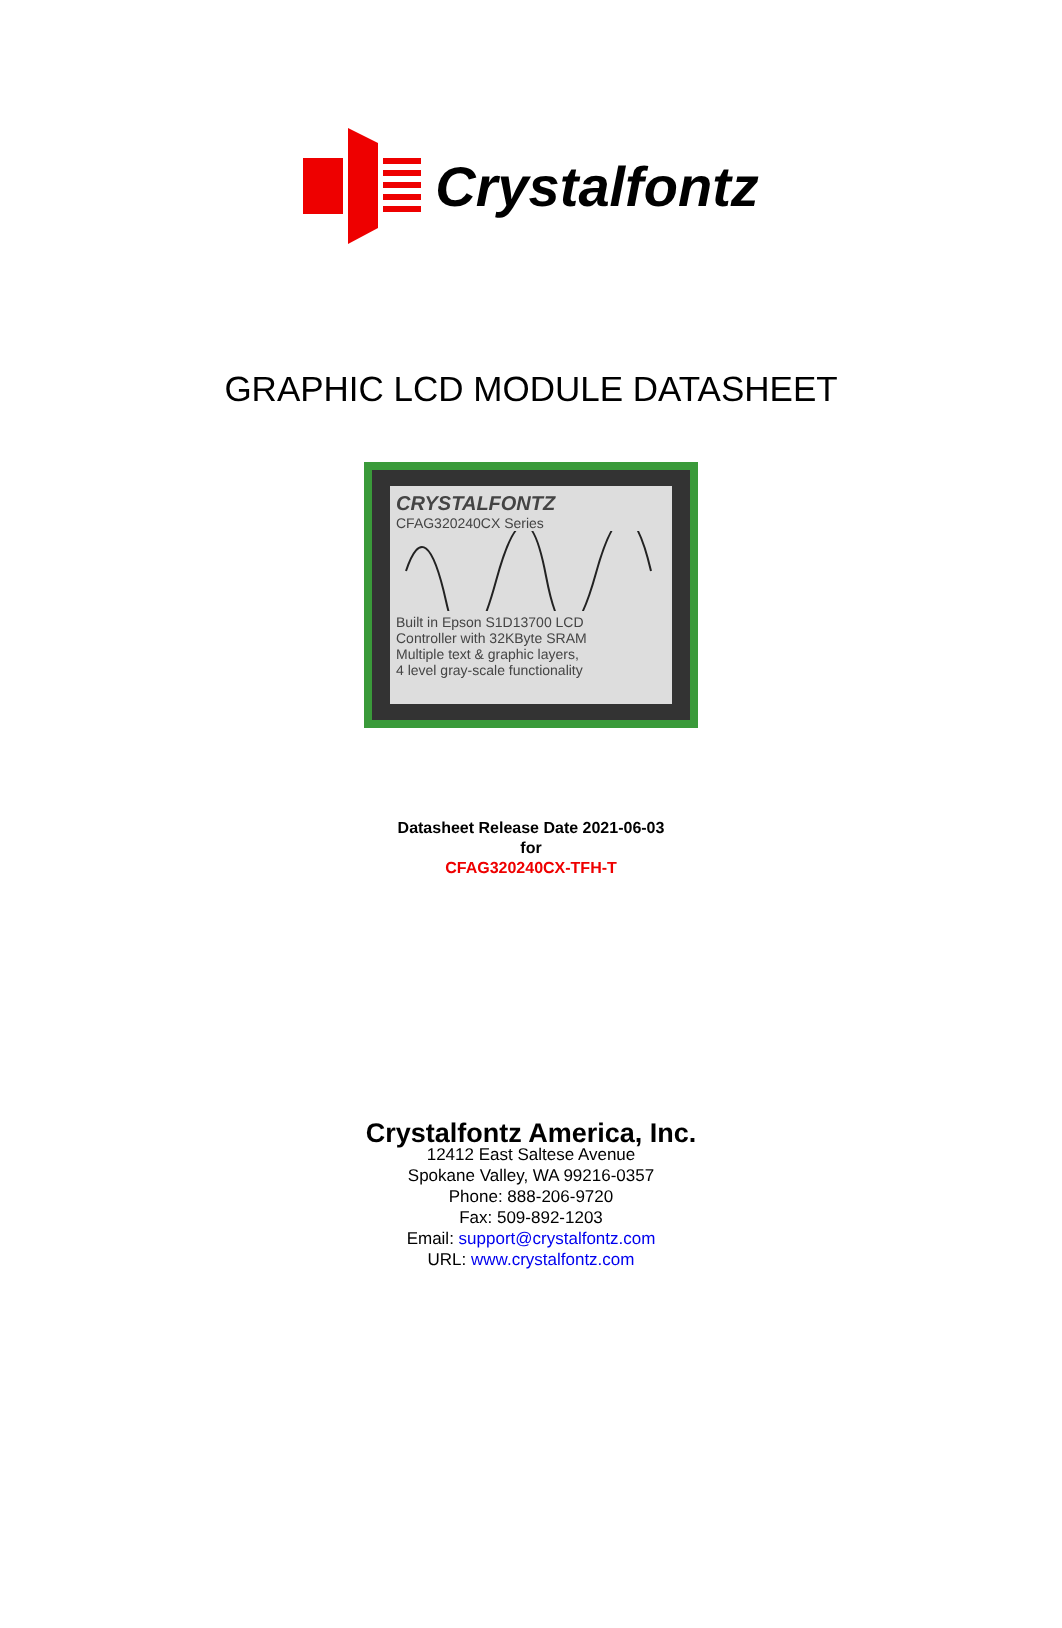Crystalfontz
GRAPHIC LCD MODULE DATASHEET
CRYSTALFONTZ
CFAG320240CX Series
Built in Epson S1D13700 LCD
Controller with 32KByte SRAM
Multiple text & graphic layers,
4 level gray-scale functionality
Datasheet Release Date 2021-06-03
for
CFAG320240CX-TFH-T
Crystalfontz America, Inc.
12412 East Saltese Avenue
Spokane Valley, WA 99216-0357
Phone: 888-206-9720
Fax: 509-892-1203
Email: support@crystalfontz.com
URL: www.crystalfontz.com